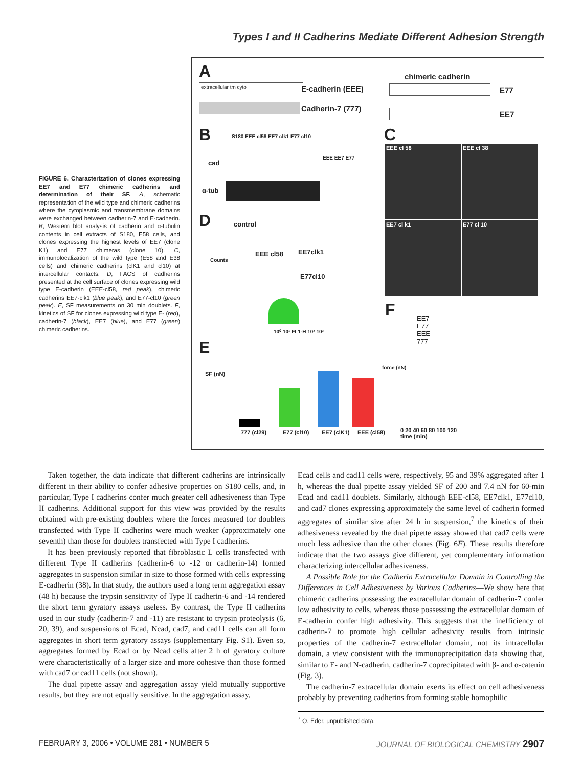Types I and II Cadherins Mediate Different Adhesion Strength
FIGURE 6. Characterization of clones expressing EE7 and E77 chimeric cadherins and determination of their SF. A, schematic representation of the wild type and chimeric cadherins where the cytoplasmic and transmembrane domains were exchanged between cadherin-7 and E-cadherin. B, Western blot analysis of cadherin and α-tubulin contents in cell extracts of S180, E58 cells, and clones expressing the highest levels of EE7 (clone K1) and E77 chimeras (clone 10). C, immunolocalization of the wild type (E58 and E38 cells) and chimeric cadherins (clK1 and cl10) at intercellular contacts. D, FACS of cadherins presented at the cell surface of clones expressing wild type E-cadherin (EEE-cl58, red peak), chimeric cadherins EE7-clk1 (blue peak), and E77-cl10 (green peak). E, SF measurements on 30 min doublets. F, kinetics of SF for clones expressing wild type E- (red), cadherin-7 (black), EE7 (blue), and E77 (green) chimeric cadherins.
A
extracellular tm cyto E-cadherin (EEE)
Cadherin-7 (777)
chimeric cadherin
E77
EE7
B S180 EEE cl58 EE7 clk1 E77 cl10
cad
EEE EE7 E77
α-tub
C
EEE cl 58 EEE cl 38
EE7 cl k1 E77 cl 10 D control
EEE cl58 EE7clk1
E77cl10
Counts
10⁰ 10¹ FL1-H 10² 10³
F EE7
E77
EEE
777
force (nN)
0 20 40 60 80 100 120
time (min)
E
SF (nN)
777 (cl29) E77 (cl10) EE7 (clK1) EEE (cl58)
Taken together, the data indicate that different cadherins are intrinsically different in their ability to confer adhesive properties on S180 cells, and, in particular, Type I cadherins confer much greater cell adhesiveness than Type II cadherins. Additional support for this view was provided by the results obtained with pre-existing doublets where the forces measured for doublets transfected with Type II cadherins were much weaker (approximately one seventh) than those for doublets transfected with Type I cadherins.
It has been previously reported that fibroblastic L cells transfected with different Type II cadherins (cadherin-6 to -12 or cadherin-14) formed aggregates in suspension similar in size to those formed with cells expressing E-cadherin (38). In that study, the authors used a long term aggregation assay (48 h) because the trypsin sensitivity of Type II cadherin-6 and -14 rendered the short term gyratory assays useless. By contrast, the Type II cadherins used in our study (cadherin-7 and -11) are resistant to trypsin proteolysis (6, 20, 39), and suspensions of Ecad, Ncad, cad7, and cad11 cells can all form aggregates in short term gyratory assays (supplementary Fig. S1). Even so, aggregates formed by Ecad or by Ncad cells after 2 h of gyratory culture were characteristically of a larger size and more cohesive than those formed with cad7 or cad11 cells (not shown).
The dual pipette assay and aggregation assay yield mutually supportive results, but they are not equally sensitive. In the aggregation assay,
Ecad cells and cad11 cells were, respectively, 95 and 39% aggregated after 1 h, whereas the dual pipette assay yielded SF of 200 and 7.4 nN for 60-min Ecad and cad11 doublets. Similarly, although EEE-cl58, EE7clk1, E77cl10, and cad7 clones expressing approximately the same level of cadherin formed aggregates of similar size after 24 h in suspension,<sup>7</sup> the kinetics of their adhesiveness revealed by the dual pipette assay showed that cad7 cells were much less adhesive than the other clones (Fig. 6F). These results therefore indicate that the two assays give different, yet complementary information characterizing intercellular adhesiveness.
A Possible Role for the Cadherin Extracellular Domain in Controlling the Differences in Cell Adhesiveness by Various Cadherins—We show here that chimeric cadherins possessing the extracellular domain of cadherin-7 confer low adhesivity to cells, whereas those possessing the extracellular domain of E-cadherin confer high adhesivity. This suggests that the inefficiency of cadherin-7 to promote high cellular adhesivity results from intrinsic properties of the cadherin-7 extracellular domain, not its intracellular domain, a view consistent with the immunoprecipitation data showing that, similar to E- and N-cadherin, cadherin-7 coprecipitated with β- and α-catenin (Fig. 3).
The cadherin-7 extracellular domain exerts its effect on cell adhesiveness probably by preventing cadherins from forming stable homophilic
<sup>7</sup> O. Eder, unpublished data.
FEBRUARY 3, 2006 • VOLUME 281 • NUMBER 5 JOURNAL OF BIOLOGICAL CHEMISTRY 2907